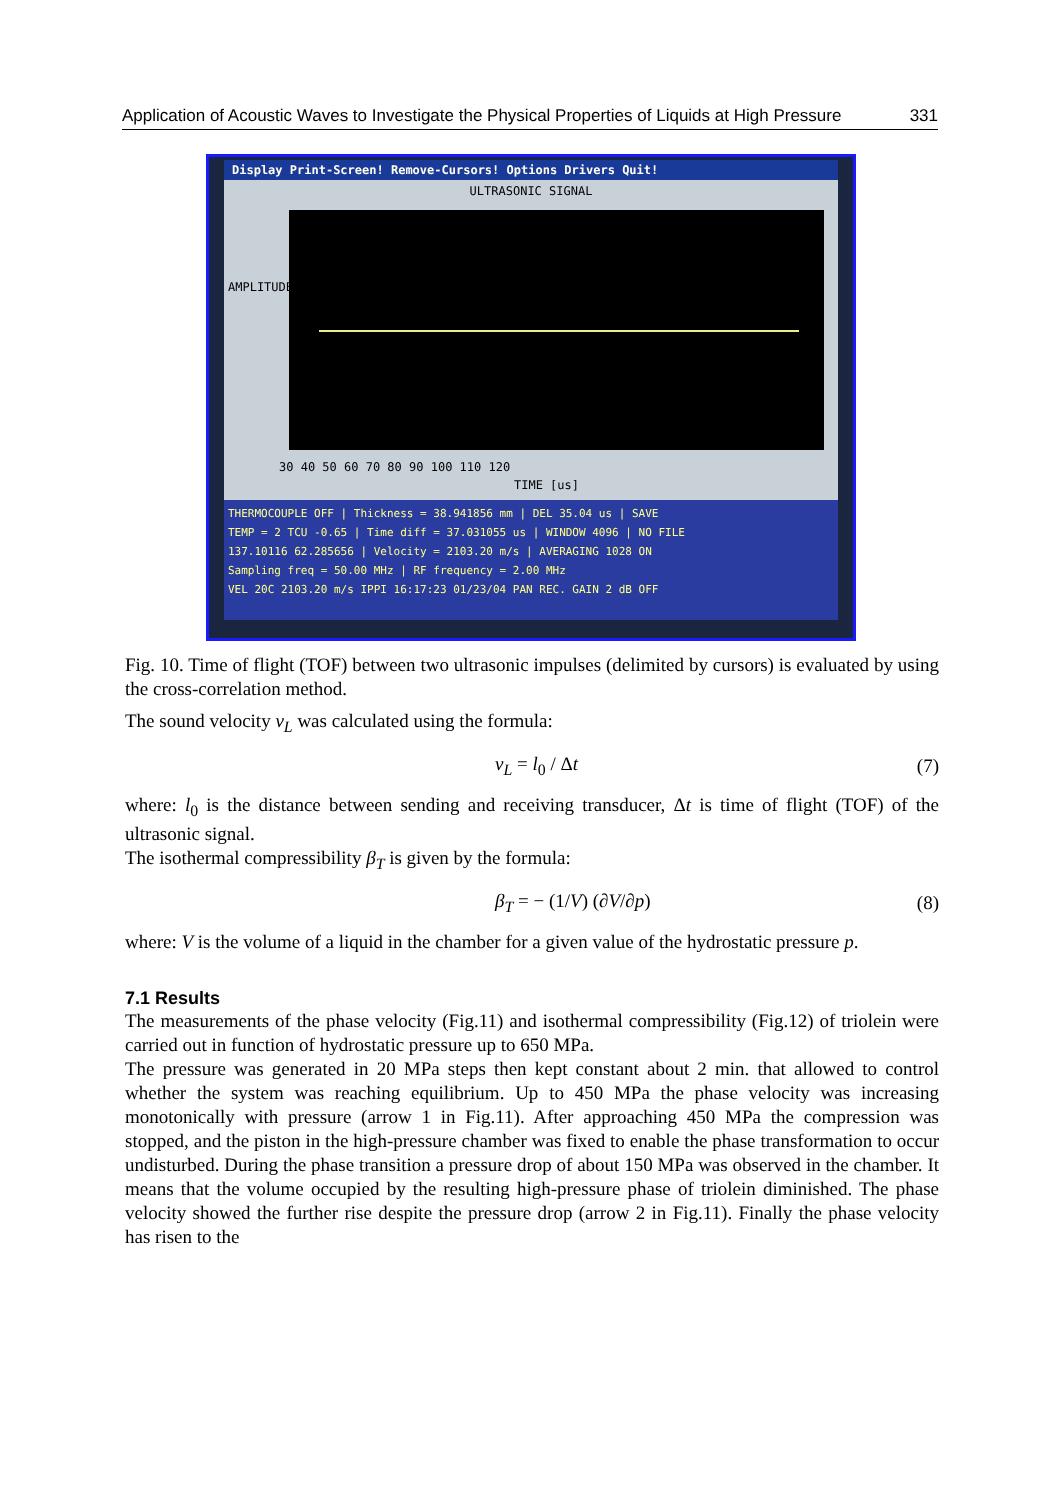Application of Acoustic Waves to Investigate the Physical Properties of Liquids at High Pressure 331
Display Print-Screen! Remove-Cursors! Options Drivers Quit!
ULTRASONIC SIGNAL
AMPLITUDE
30 40 50 60 70 80 90 100 110 120
TIME [us]
THERMOCOUPLE OFF | Thickness = 38.941856 mm | DEL 35.04 us | SAVE
TEMP = 2 TCU -0.65 | Time diff = 37.031055 us | WINDOW 4096 | NO FILE
137.10116 62.285656 | Velocity = 2103.20 m/s | AVERAGING 1028 ON
Sampling freq = 50.00 MHz | RF frequency = 2.00 MHz
VEL 20C 2103.20 m/s IPPI 16:17:23 01/23/04 PAN REC. GAIN 2 dB OFF
Fig. 10. Time of flight (TOF) between two ultrasonic impulses (delimited by cursors) is evaluated by using the cross-correlation method.
The sound velocity v<sub>L</sub> was calculated using the formula:
v<sub>L</sub> = l<sub>0</sub> / Δt (7)
where: l<sub>0</sub> is the distance between sending and receiving transducer, Δt is time of flight (TOF) of the ultrasonic signal.
The isothermal compressibility β<sub>T</sub> is given by the formula:
β<sub>T</sub> = − (1/V) (∂V/∂p) (8)
where: V is the volume of a liquid in the chamber for a given value of the hydrostatic pressure p.
7.1 Results
The measurements of the phase velocity (Fig.11) and isothermal compressibility (Fig.12) of triolein were carried out in function of hydrostatic pressure up to 650 MPa.
The pressure was generated in 20 MPa steps then kept constant about 2 min. that allowed to control whether the system was reaching equilibrium. Up to 450 MPa the phase velocity was increasing monotonically with pressure (arrow 1 in Fig.11). After approaching 450 MPa the compression was stopped, and the piston in the high-pressure chamber was fixed to enable the phase transformation to occur undisturbed. During the phase transition a pressure drop of about 150 MPa was observed in the chamber. It means that the volume occupied by the resulting high-pressure phase of triolein diminished. The phase velocity showed the further rise despite the pressure drop (arrow 2 in Fig.11). Finally the phase velocity has risen to the